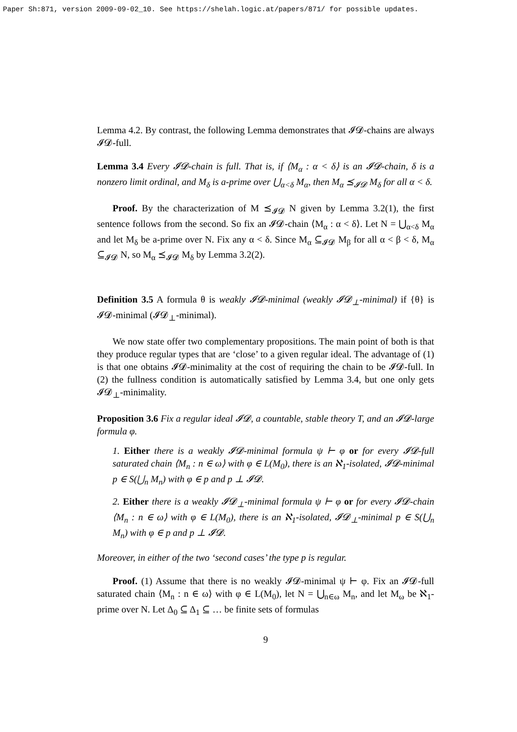Paper Sh:871, version 2009-09-02_10. See https://shelah.logic.at/papers/871/ for possible updates.
Lemma 4.2. By contrast, the following Lemma demonstrates that 𝓘𝓓-chains are always 𝓘𝓓-full.
Lemma 3.4 Every 𝓘𝓓-chain is full. That is, if ⟨M<sub>α</sub> : α < δ⟩ is an 𝓘𝓓-chain, δ is a nonzero limit ordinal, and M<sub>δ</sub> is a-prime over ⋃<sub>α<δ</sub> M<sub>α</sub>, then M<sub>α</sub> ⪯<sub>𝓘𝓓</sub> M<sub>δ</sub> for all α < δ.
Proof. By the characterization of M ⪯<sub>𝓘𝓓</sub> N given by Lemma 3.2(1), the first sentence follows from the second. So fix an 𝓘𝓓-chain ⟨M<sub>α</sub> : α < δ⟩. Let N = ⋃<sub>α<δ</sub> M<sub>α</sub> and let M<sub>δ</sub> be a-prime over N. Fix any α < δ. Since M<sub>α</sub> ⊆<sub>𝓘𝓓</sub> M<sub>β</sub> for all α < β < δ, M<sub>α</sub> ⊆<sub>𝓘𝓓</sub> N, so M<sub>α</sub> ⪯<sub>𝓘𝓓</sub> M<sub>δ</sub> by Lemma 3.2(2).
Definition 3.5 A formula θ is weakly 𝓘𝓓-minimal (weakly 𝓘𝓓<sub>⊥</sub>-minimal) if {θ} is 𝓘𝓓-minimal (𝓘𝓓<sub>⊥</sub>-minimal).
We now state offer two complementary propositions. The main point of both is that they produce regular types that are ‘close’ to a given regular ideal. The advantage of (1) is that one obtains 𝓘𝓓-minimality at the cost of requiring the chain to be 𝓘𝓓-full. In (2) the fullness condition is automatically satisfied by Lemma 3.4, but one only gets 𝓘𝓓<sub>⊥</sub>-minimality.
Proposition 3.6 Fix a regular ideal 𝓘𝓓, a countable, stable theory T, and an 𝓘𝓓-large formula φ.
1. Either there is a weakly 𝓘𝓓-minimal formula ψ ⊢ φ or for every 𝓘𝓓-full saturated chain ⟨M<sub>n</sub> : n ∈ ω⟩ with φ ∈ L(M<sub>0</sub>), there is an ℵ<sub>1</sub>-isolated, 𝓘𝓓-minimal p ∈ S(⋃<sub>n</sub> M<sub>n</sub>) with φ ∈ p and p ⊥ 𝓘𝓓.
2. Either there is a weakly 𝓘𝓓<sub>⊥</sub>-minimal formula ψ ⊢ φ or for every 𝓘𝓓-chain ⟨M<sub>n</sub> : n ∈ ω⟩ with φ ∈ L(M<sub>0</sub>), there is an ℵ<sub>1</sub>-isolated, 𝓘𝓓<sub>⊥</sub>-minimal p ∈ S(⋃<sub>n</sub> M<sub>n</sub>) with φ ∈ p and p ⊥ 𝓘𝓓.
Moreover, in either of the two ‘second cases’ the type p is regular.
Proof. (1) Assume that there is no weakly 𝓘𝓓-minimal ψ ⊢ φ. Fix an 𝓘𝓓-full saturated chain ⟨M<sub>n</sub> : n ∈ ω⟩ with φ ∈ L(M<sub>0</sub>), let N = ⋃<sub>n∈ω</sub> M<sub>n</sub>, and let M<sub>ω</sub> be ℵ<sub>1</sub>-prime over N. Let Δ<sub>0</sub> ⊆ Δ<sub>1</sub> ⊆ … be finite sets of formulas
9